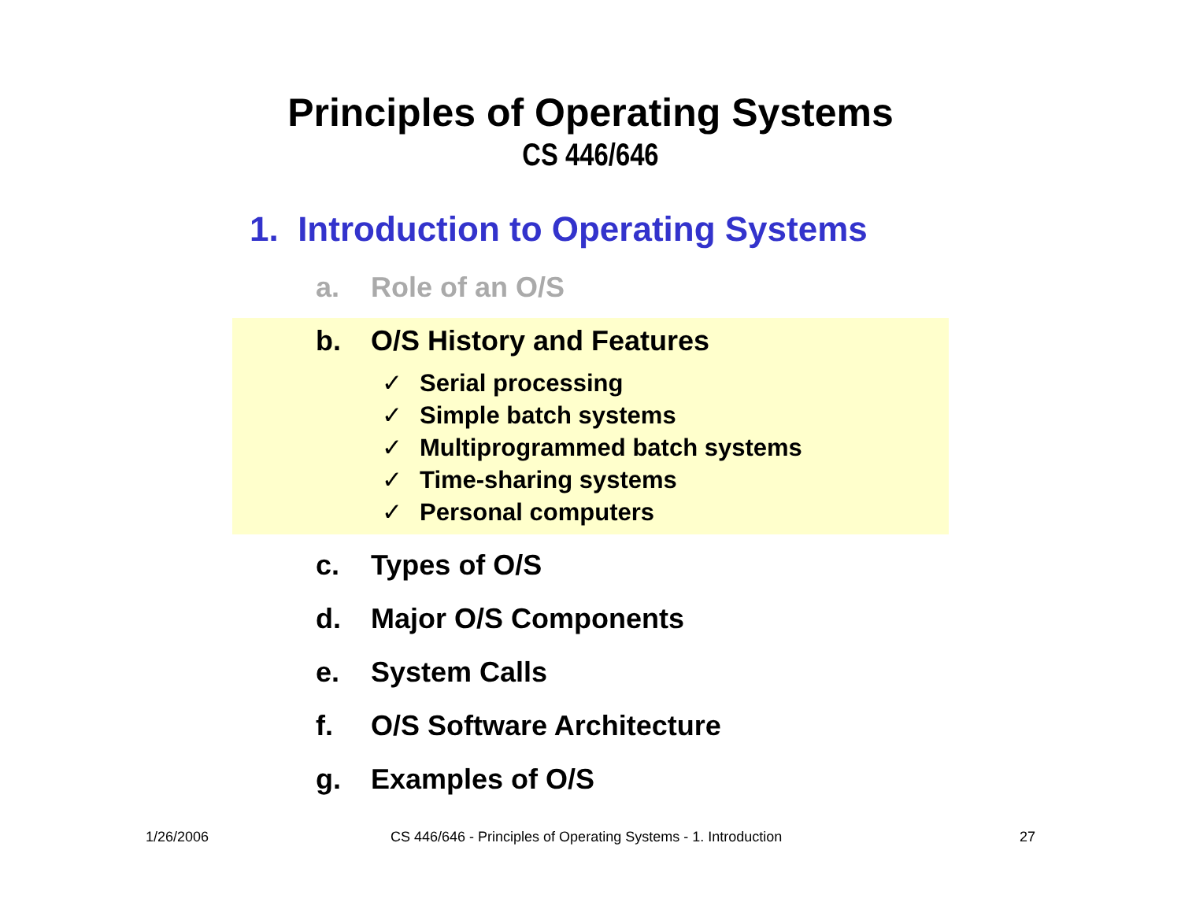Principles of Operating Systems
CS 446/646
1. Introduction to Operating Systems
a. Role of an O/S
b. O/S History and Features
✓ Serial processing
✓ Simple batch systems
✓ Multiprogrammed batch systems
✓ Time-sharing systems
✓ Personal computers
c. Types of O/S
d. Major O/S Components
e. System Calls
f. O/S Software Architecture
g. Examples of O/S
1/26/2006 CS 446/646 - Principles of Operating Systems - 1. Introduction 27